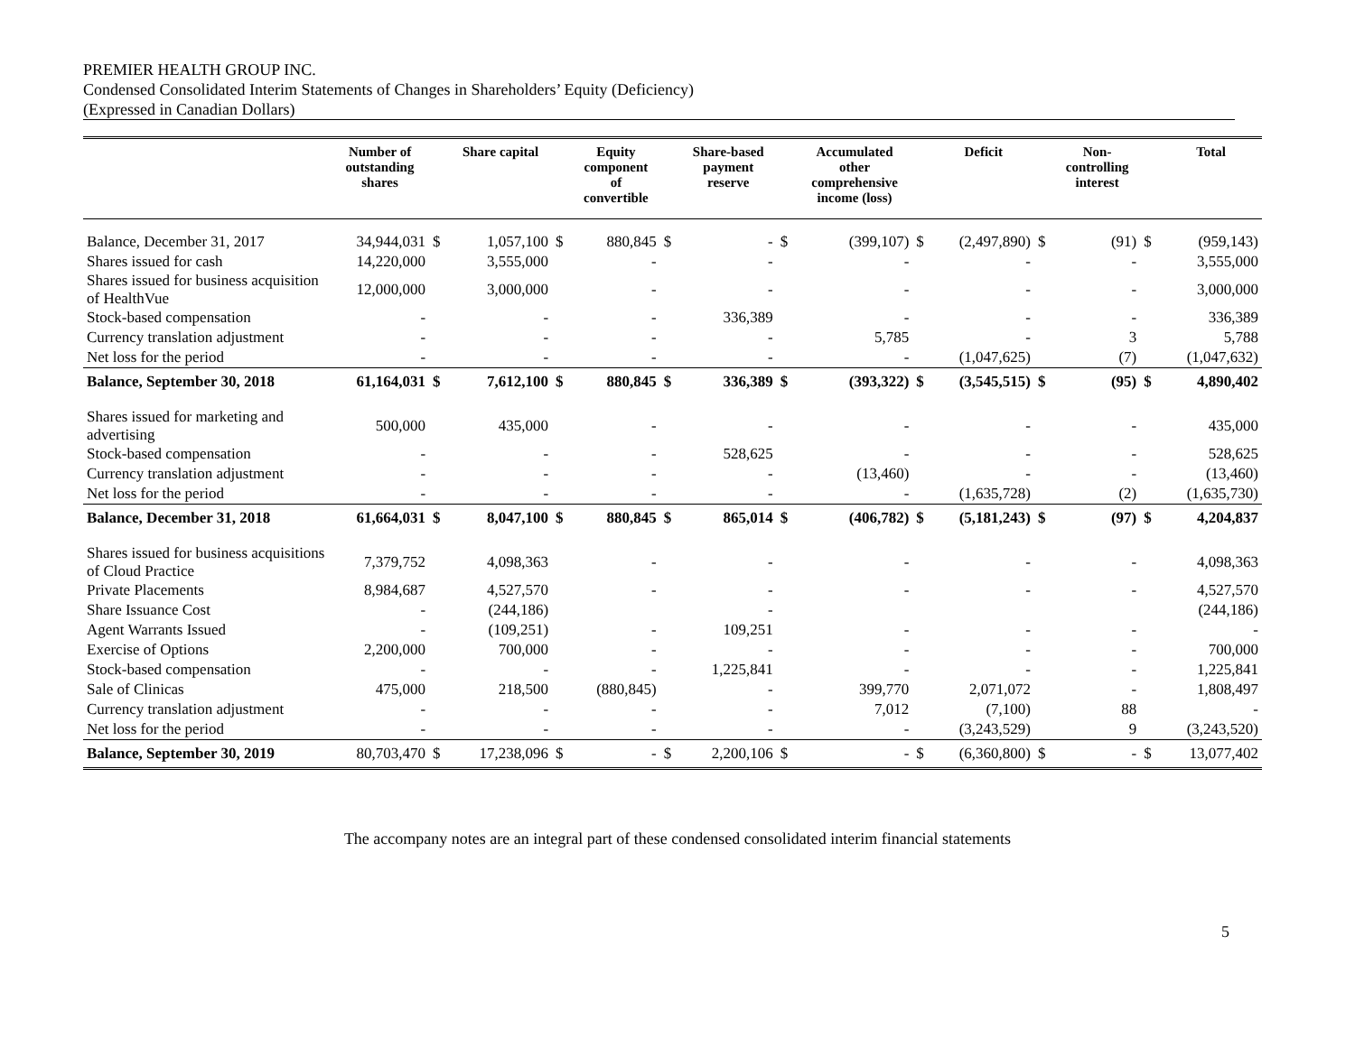PREMIER HEALTH GROUP INC.
Condensed Consolidated Interim Statements of Changes in Shareholders’ Equity (Deficiency)
(Expressed in Canadian Dollars)
| | Number of outstanding shares | | Share capital | | Equity component of convertible | | Share-based payment reserve | | Accumulated other comprehensive income (loss) | | Deficit | | Non- controlling interest | | Total |
| --- | --- | --- | --- | --- | --- | --- | --- | --- | --- | --- | --- | --- | --- | --- | --- |
| Balance, December 31, 2017 | 34,944,031 | $ | 1,057,100 | $ | 880,845 | $ | - | $ | (399,107) | $ | (2,497,890) | $ | (91) | $ | (959,143) |
| Shares issued for cash | 14,220,000 | | 3,555,000 | | - | | - | | - | | - | | - | | 3,555,000 |
| Shares issued for business acquisition of HealthVue | 12,000,000 | | 3,000,000 | | - | | - | | - | | - | | - | | 3,000,000 |
| Stock-based compensation | - | | - | | - | | 336,389 | | - | | - | | - | | 336,389 |
| Currency translation adjustment | - | | - | | - | | - | | 5,785 | | - | | 3 | | 5,788 |
| Net loss for the period | - | | - | | - | | - | | - | | (1,047,625) | | (7) | | (1,047,632) |
| Balance, September 30, 2018 | 61,164,031 | $ | 7,612,100 | $ | 880,845 | $ | 336,389 | $ | (393,322) | $ | (3,545,515) | $ | (95) | $ | 4,890,402 |
| Shares issued for marketing and advertising | 500,000 | | 435,000 | | - | | - | | - | | - | | - | | 435,000 |
| Stock-based compensation | - | | - | | - | | 528,625 | | - | | - | | - | | 528,625 |
| Currency translation adjustment | - | | - | | - | | - | | (13,460) | | - | | - | | (13,460) |
| Net loss for the period | - | | - | | - | | - | | - | | (1,635,728) | | (2) | | (1,635,730) |
| Balance, December 31, 2018 | 61,664,031 | $ | 8,047,100 | $ | 880,845 | $ | 865,014 | $ | (406,782) | $ | (5,181,243) | $ | (97) | $ | 4,204,837 |
| Shares issued for business acquisitions of Cloud Practice | 7,379,752 | | 4,098,363 | | - | | - | | - | | - | | - | | 4,098,363 |
| Private Placements | 8,984,687 | | 4,527,570 | | - | | - | | - | | - | | - | | 4,527,570 |
| Share Issuance Cost | - | | (244,186) | | | | - | | | | | | | | (244,186) |
| Agent Warrants Issued | - | | (109,251) | | - | | 109,251 | | - | | - | | - | | - |
| Exercise of Options | 2,200,000 | | 700,000 | | - | | - | | - | | - | | - | | 700,000 |
| Stock-based compensation | - | | - | | - | | 1,225,841 | | - | | - | | - | | 1,225,841 |
| Sale of Clinicas | 475,000 | | 218,500 | | (880,845) | | - | | 399,770 | | 2,071,072 | | - | | 1,808,497 |
| Currency translation adjustment | - | | - | | - | | - | | 7,012 | | (7,100) | | 88 | | - |
| Net loss for the period | - | | - | | - | | - | | - | | (3,243,529) | | 9 | | (3,243,520) |
| Balance, September 30, 2019 | 80,703,470 | $ | 17,238,096 | $ | - | $ | 2,200,106 | $ | - | $ | (6,360,800) | $ | - | $ | 13,077,402 |
5
The accompany notes are an integral part of these condensed consolidated interim financial statements